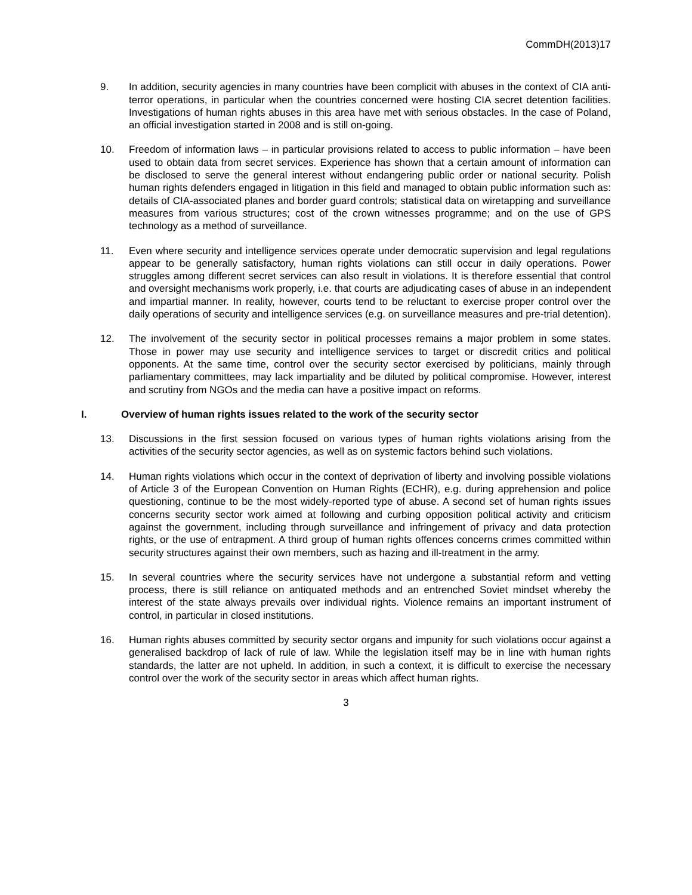CommDH(2013)17
9. In addition, security agencies in many countries have been complicit with abuses in the context of CIA anti-terror operations, in particular when the countries concerned were hosting CIA secret detention facilities. Investigations of human rights abuses in this area have met with serious obstacles. In the case of Poland, an official investigation started in 2008 and is still on-going.
10. Freedom of information laws – in particular provisions related to access to public information – have been used to obtain data from secret services. Experience has shown that a certain amount of information can be disclosed to serve the general interest without endangering public order or national security. Polish human rights defenders engaged in litigation in this field and managed to obtain public information such as: details of CIA-associated planes and border guard controls; statistical data on wiretapping and surveillance measures from various structures; cost of the crown witnesses programme; and on the use of GPS technology as a method of surveillance.
11. Even where security and intelligence services operate under democratic supervision and legal regulations appear to be generally satisfactory, human rights violations can still occur in daily operations. Power struggles among different secret services can also result in violations. It is therefore essential that control and oversight mechanisms work properly, i.e. that courts are adjudicating cases of abuse in an independent and impartial manner. In reality, however, courts tend to be reluctant to exercise proper control over the daily operations of security and intelligence services (e.g. on surveillance measures and pre-trial detention).
12. The involvement of the security sector in political processes remains a major problem in some states. Those in power may use security and intelligence services to target or discredit critics and political opponents. At the same time, control over the security sector exercised by politicians, mainly through parliamentary committees, may lack impartiality and be diluted by political compromise. However, interest and scrutiny from NGOs and the media can have a positive impact on reforms.
I. Overview of human rights issues related to the work of the security sector
13. Discussions in the first session focused on various types of human rights violations arising from the activities of the security sector agencies, as well as on systemic factors behind such violations.
14. Human rights violations which occur in the context of deprivation of liberty and involving possible violations of Article 3 of the European Convention on Human Rights (ECHR), e.g. during apprehension and police questioning, continue to be the most widely-reported type of abuse. A second set of human rights issues concerns security sector work aimed at following and curbing opposition political activity and criticism against the government, including through surveillance and infringement of privacy and data protection rights, or the use of entrapment. A third group of human rights offences concerns crimes committed within security structures against their own members, such as hazing and ill-treatment in the army.
15. In several countries where the security services have not undergone a substantial reform and vetting process, there is still reliance on antiquated methods and an entrenched Soviet mindset whereby the interest of the state always prevails over individual rights. Violence remains an important instrument of control, in particular in closed institutions.
16. Human rights abuses committed by security sector organs and impunity for such violations occur against a generalised backdrop of lack of rule of law. While the legislation itself may be in line with human rights standards, the latter are not upheld. In addition, in such a context, it is difficult to exercise the necessary control over the work of the security sector in areas which affect human rights.
3